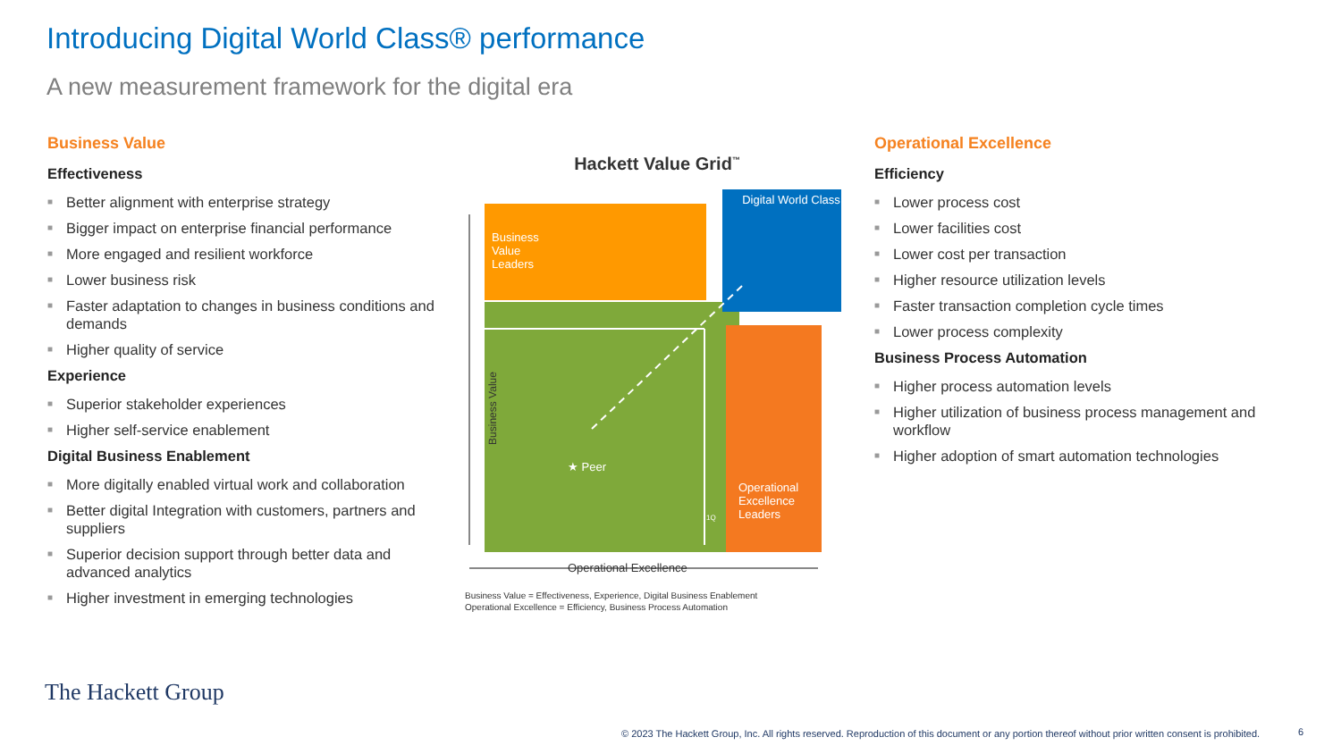Introducing Digital World Class® performance
A new measurement framework for the digital era
Business Value
Effectiveness
■ Better alignment with enterprise strategy
■ Bigger impact on enterprise financial performance
■ More engaged and resilient workforce
■ Lower business risk
■ Faster adaptation to changes in business conditions and demands
■ Higher quality of service
Experience
■ Superior stakeholder experiences
■ Higher self-service enablement
Digital Business Enablement
■ More digitally enabled virtual work and collaboration
■ Better digital Integration with customers, partners and suppliers
■ Superior decision support through better data and advanced analytics
■ Higher investment in emerging technologies
Hackett Value Grid<sup>™</sup>
1Q
Business Value Leaders
Digital World Class
★ Peer
Operational Excellence Leaders
Business Value
Operational Excellence
Business Value = Effectiveness, Experience, Digital Business Enablement
Operational Excellence = Efficiency, Business Process Automation
Operational Excellence
Efficiency
■ Lower process cost
■ Lower facilities cost
■ Lower cost per transaction
■ Higher resource utilization levels
■ Faster transaction completion cycle times
■ Lower process complexity
Business Process Automation
■ Higher process automation levels
■ Higher utilization of business process management and workflow
■ Higher adoption of smart automation technologies
The Hackett Group
© 2023 The Hackett Group, Inc. All rights reserved. Reproduction of this document or any portion thereof without prior written consent is prohibited.
6